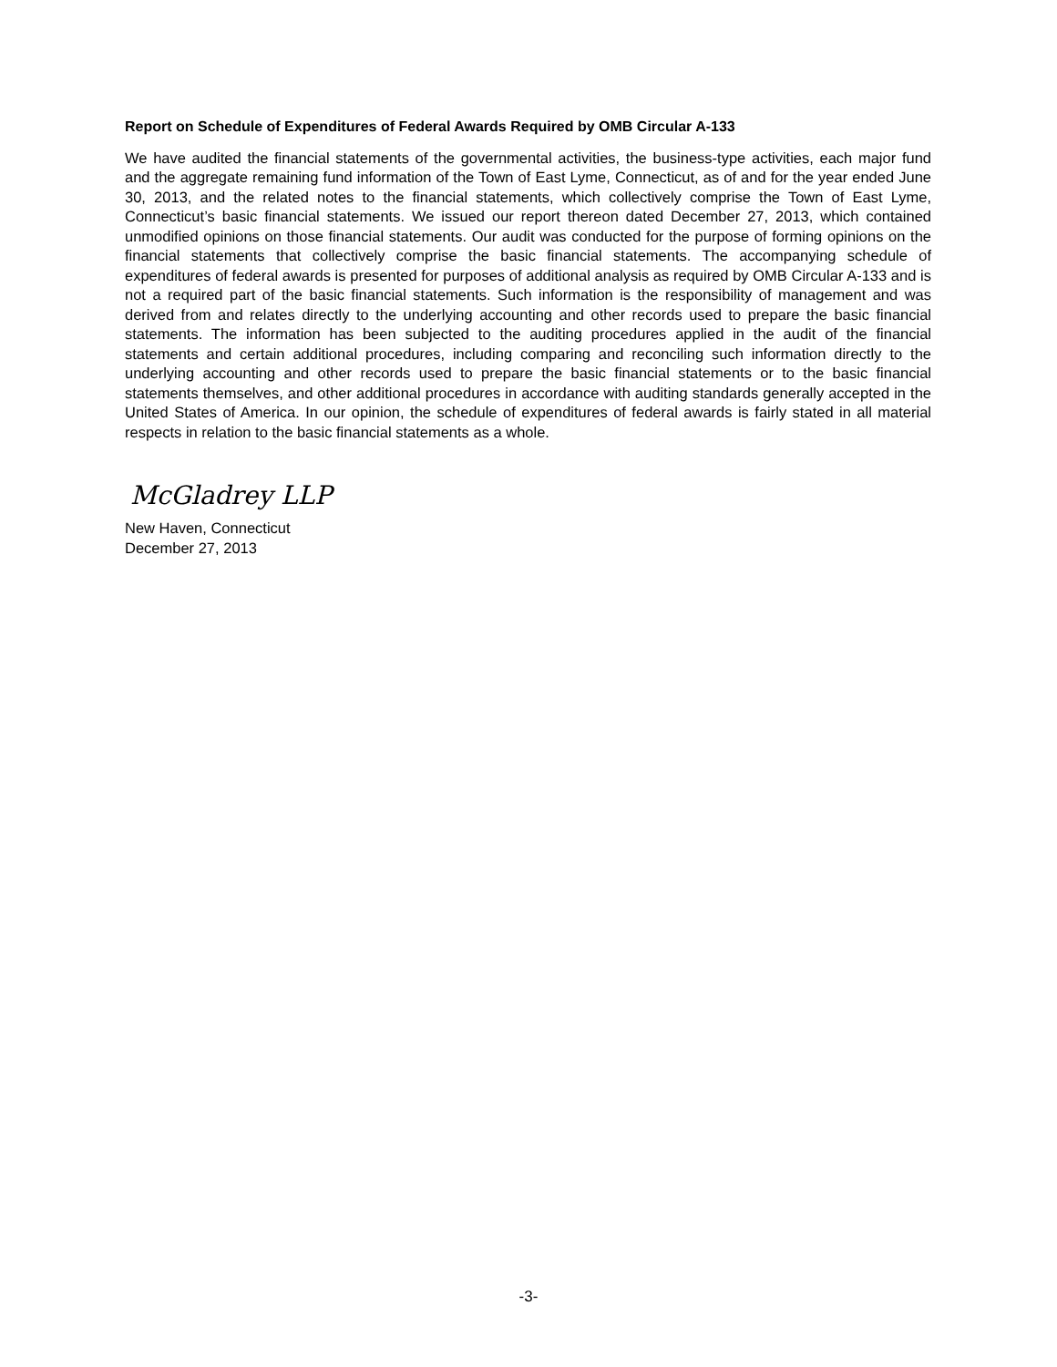Report on Schedule of Expenditures of Federal Awards Required by OMB Circular A-133
We have audited the financial statements of the governmental activities, the business-type activities, each major fund and the aggregate remaining fund information of the Town of East Lyme, Connecticut, as of and for the year ended June 30, 2013, and the related notes to the financial statements, which collectively comprise the Town of East Lyme, Connecticut’s basic financial statements. We issued our report thereon dated December 27, 2013, which contained unmodified opinions on those financial statements. Our audit was conducted for the purpose of forming opinions on the financial statements that collectively comprise the basic financial statements. The accompanying schedule of expenditures of federal awards is presented for purposes of additional analysis as required by OMB Circular A-133 and is not a required part of the basic financial statements. Such information is the responsibility of management and was derived from and relates directly to the underlying accounting and other records used to prepare the basic financial statements. The information has been subjected to the auditing procedures applied in the audit of the financial statements and certain additional procedures, including comparing and reconciling such information directly to the underlying accounting and other records used to prepare the basic financial statements or to the basic financial statements themselves, and other additional procedures in accordance with auditing standards generally accepted in the United States of America. In our opinion, the schedule of expenditures of federal awards is fairly stated in all material respects in relation to the basic financial statements as a whole.
McGladrey LLP
New Haven, Connecticut
December 27, 2013
-3-